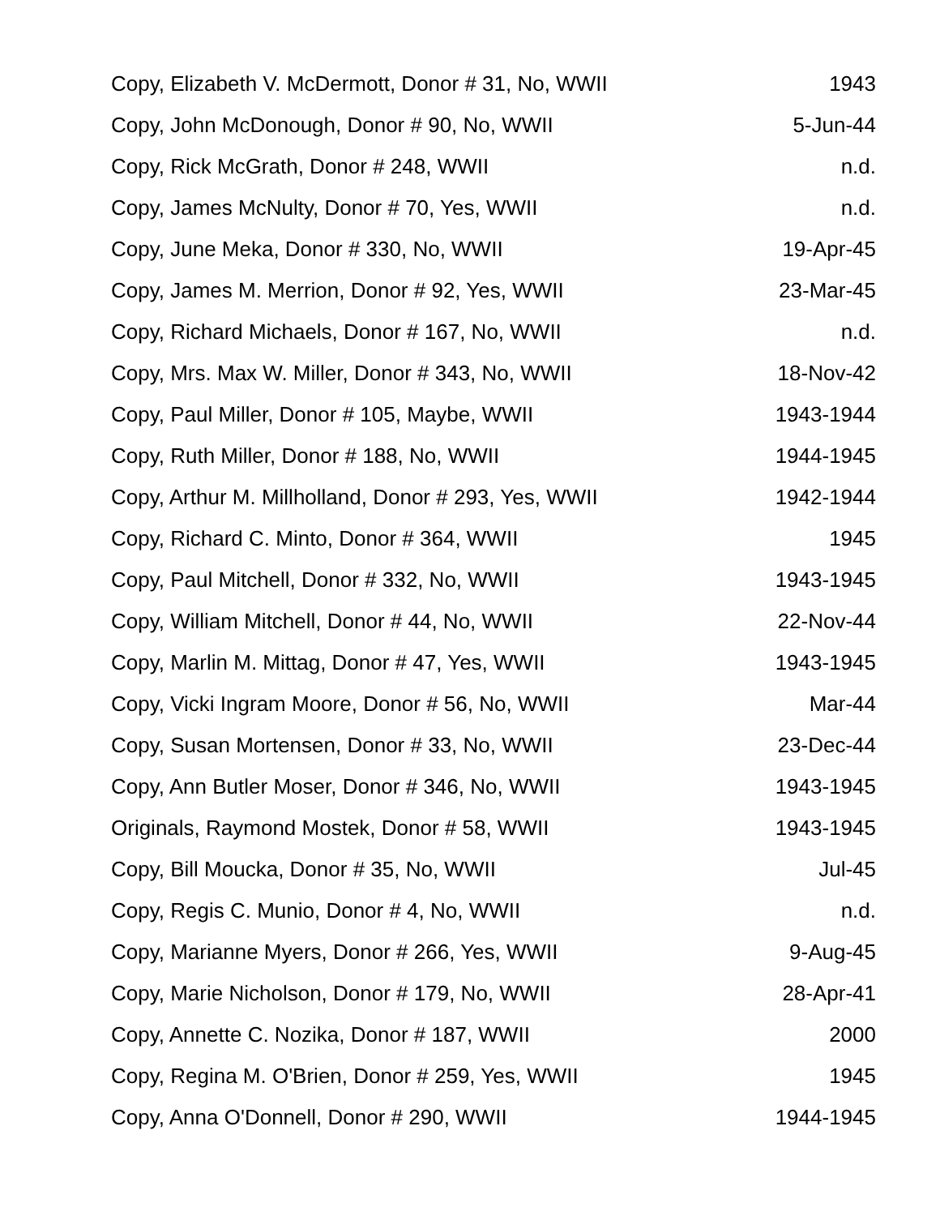| Copy, Elizabeth V. McDermott, Donor # 31, No, WWII | 1943 |
| Copy, John McDonough, Donor # 90, No, WWII | 5-Jun-44 |
| Copy, Rick McGrath, Donor # 248, WWII | n.d. |
| Copy, James McNulty, Donor # 70, Yes, WWII | n.d. |
| Copy, June Meka, Donor # 330, No, WWII | 19-Apr-45 |
| Copy, James M. Merrion, Donor # 92, Yes, WWII | 23-Mar-45 |
| Copy, Richard Michaels, Donor # 167, No, WWII | n.d. |
| Copy, Mrs. Max W. Miller, Donor # 343, No, WWII | 18-Nov-42 |
| Copy, Paul Miller, Donor # 105, Maybe, WWII | 1943-1944 |
| Copy, Ruth Miller, Donor # 188, No, WWII | 1944-1945 |
| Copy, Arthur M. Millholland, Donor # 293, Yes, WWII | 1942-1944 |
| Copy, Richard C. Minto, Donor # 364, WWII | 1945 |
| Copy, Paul Mitchell, Donor # 332, No, WWII | 1943-1945 |
| Copy, William Mitchell, Donor # 44, No, WWII | 22-Nov-44 |
| Copy, Marlin M. Mittag, Donor # 47, Yes, WWII | 1943-1945 |
| Copy, Vicki Ingram Moore, Donor # 56, No, WWII | Mar-44 |
| Copy, Susan Mortensen, Donor # 33, No, WWII | 23-Dec-44 |
| Copy, Ann Butler Moser, Donor # 346, No, WWII | 1943-1945 |
| Originals, Raymond Mostek, Donor # 58, WWII | 1943-1945 |
| Copy, Bill Moucka, Donor # 35, No, WWII | Jul-45 |
| Copy, Regis C. Munio, Donor # 4, No, WWII | n.d. |
| Copy, Marianne Myers, Donor # 266, Yes, WWII | 9-Aug-45 |
| Copy, Marie Nicholson, Donor # 179, No, WWII | 28-Apr-41 |
| Copy, Annette C. Nozika, Donor # 187, WWII | 2000 |
| Copy, Regina M. O'Brien, Donor # 259, Yes, WWII | 1945 |
| Copy, Anna O'Donnell, Donor # 290, WWII | 1944-1945 |